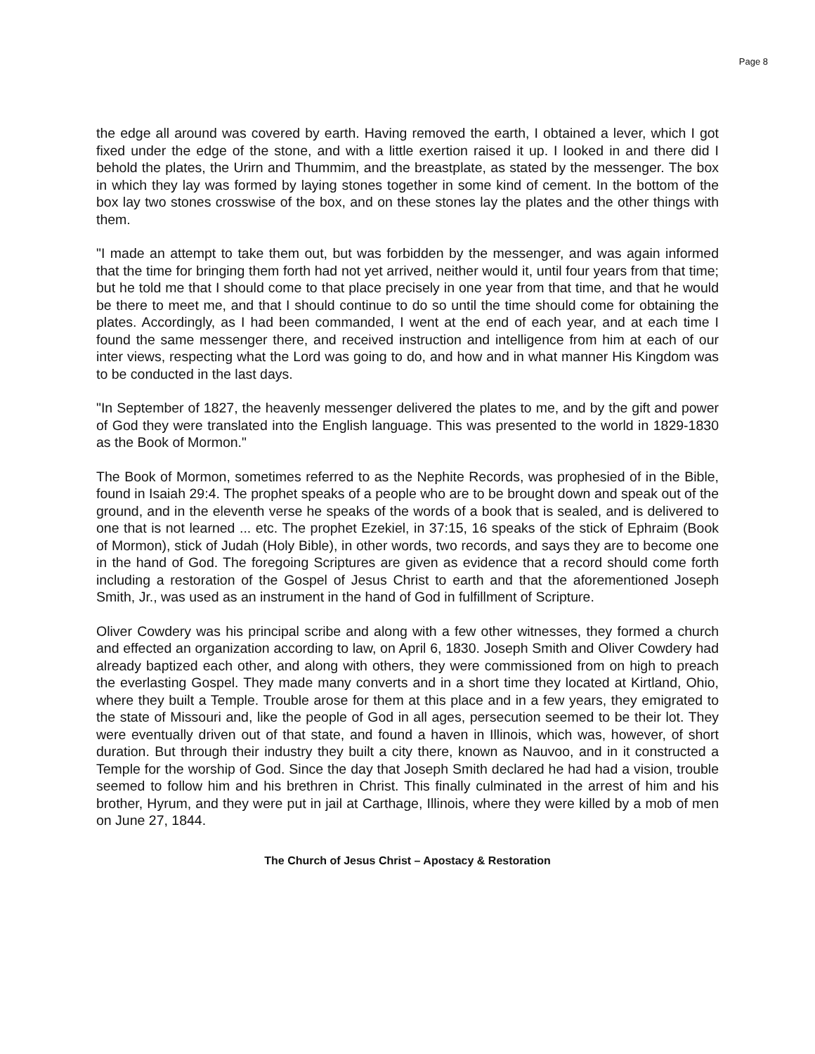Page 8
the edge all around was covered by earth. Having removed the earth, I obtained a lever, which I got fixed under the edge of the stone, and with a little exertion raised it up. I looked in and there did I behold the plates, the Urirn and Thummim, and the breastplate, as stated by the messenger. The box in which they lay was formed by laying stones together in some kind of cement. In the bottom of the box lay two stones crosswise of the box, and on these stones lay the plates and the other things with them.
"I made an attempt to take them out, but was forbidden by the messenger, and was again informed that the time for bringing them forth had not yet arrived, neither would it, until four years from that time; but he told me that I should come to that place precisely in one year from that time, and that he would be there to meet me, and that I should continue to do so until the time should come for obtaining the plates. Accordingly, as I had been commanded, I went at the end of each year, and at each time I found the same messenger there, and received instruction and intelligence from him at each of our inter views, respecting what the Lord was going to do, and how and in what manner His Kingdom was to be conducted in the last days.
"In September of 1827, the heavenly messenger delivered the plates to me, and by the gift and power of God they were translated into the English language. This was presented to the world in 1829-1830 as the Book of Mormon."
The Book of Mormon, sometimes referred to as the Nephite Records, was prophesied of in the Bible, found in Isaiah 29:4. The prophet speaks of a people who are to be brought down and speak out of the ground, and in the eleventh verse he speaks of the words of a book that is sealed, and is delivered to one that is not learned ... etc. The prophet Ezekiel, in 37:15, 16 speaks of the stick of Ephraim (Book of Mormon), stick of Judah (Holy Bible), in other words, two records, and says they are to become one in the hand of God. The foregoing Scriptures are given as evidence that a record should come forth including a restoration of the Gospel of Jesus Christ to earth and that the aforementioned Joseph Smith, Jr., was used as an instrument in the hand of God in fulfillment of Scripture.
Oliver Cowdery was his principal scribe and along with a few other witnesses, they formed a church and effected an organization according to law, on April 6, 1830. Joseph Smith and Oliver Cowdery had already baptized each other, and along with others, they were commissioned from on high to preach the everlasting Gospel. They made many converts and in a short time they located at Kirtland, Ohio, where they built a Temple. Trouble arose for them at this place and in a few years, they emigrated to the state of Missouri and, like the people of God in all ages, persecution seemed to be their lot. They were eventually driven out of that state, and found a haven in Illinois, which was, however, of short duration. But through their industry they built a city there, known as Nauvoo, and in it constructed a Temple for the worship of God. Since the day that Joseph Smith declared he had had a vision, trouble seemed to follow him and his brethren in Christ. This finally culminated in the arrest of him and his brother, Hyrum, and they were put in jail at Carthage, Illinois, where they were killed by a mob of men on June 27, 1844.
The Church of Jesus Christ – Apostacy & Restoration